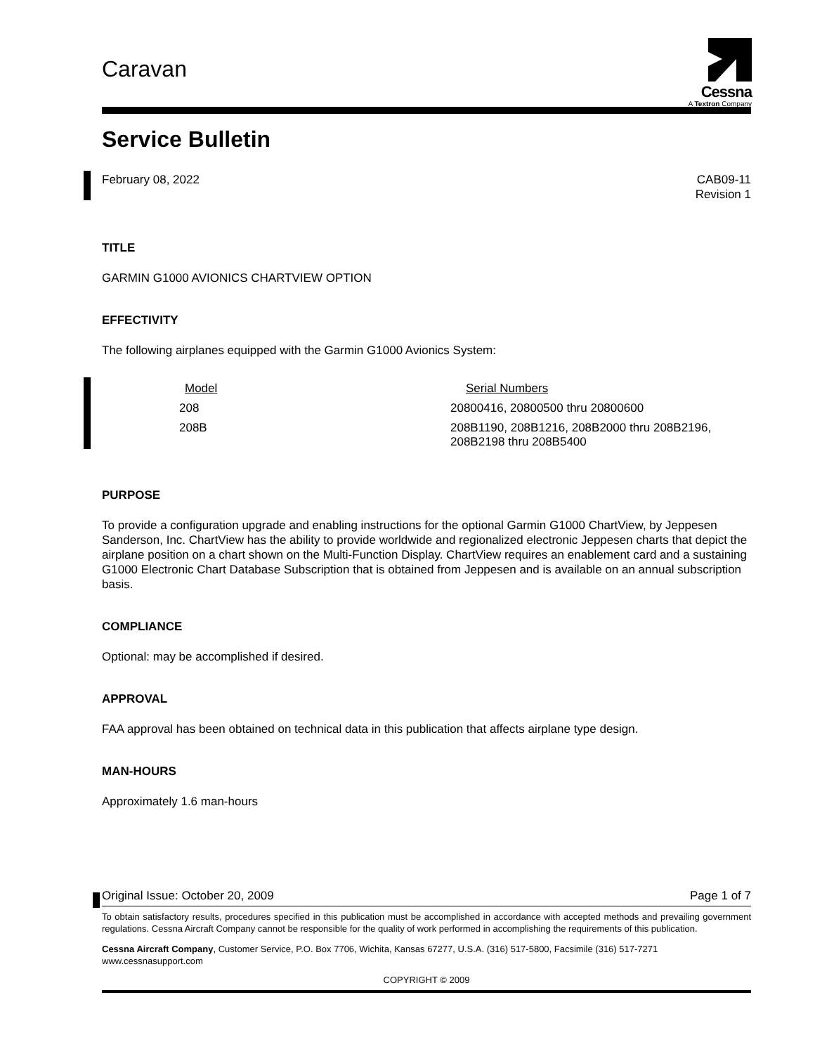Cessna
A Textron Company
Caravan
Service Bulletin
February 08, 2022 CAB09-11
Revision 1
TITLE
GARMIN G1000 AVIONICS CHARTVIEW OPTION
EFFECTIVITY
The following airplanes equipped with the Garmin G1000 Avionics System:
| Model | Serial Numbers |
| --- | --- |
| 208 | 20800416, 20800500 thru 20800600 |
| 208B | 208B1190, 208B1216, 208B2000 thru 208B2196, 208B2198 thru 208B5400 |
PURPOSE
To provide a configuration upgrade and enabling instructions for the optional Garmin G1000 ChartView, by Jeppesen Sanderson, Inc. ChartView has the ability to provide worldwide and regionalized electronic Jeppesen charts that depict the airplane position on a chart shown on the Multi-Function Display. ChartView requires an enablement card and a sustaining G1000 Electronic Chart Database Subscription that is obtained from Jeppesen and is available on an annual subscription basis.
COMPLIANCE
Optional: may be accomplished if desired.
APPROVAL
FAA approval has been obtained on technical data in this publication that affects airplane type design.
MAN-HOURS
Approximately 1.6 man-hours
Original Issue: October 20, 2009 Page 1 of 7
To obtain satisfactory results, procedures specified in this publication must be accomplished in accordance with accepted methods and prevailing government regulations. Cessna Aircraft Company cannot be responsible for the quality of work performed in accomplishing the requirements of this publication.
Cessna Aircraft Company, Customer Service, P.O. Box 7706, Wichita, Kansas 67277, U.S.A. (316) 517-5800, Facsimile (316) 517-7271
www.cessnasupport.com
COPYRIGHT © 2009